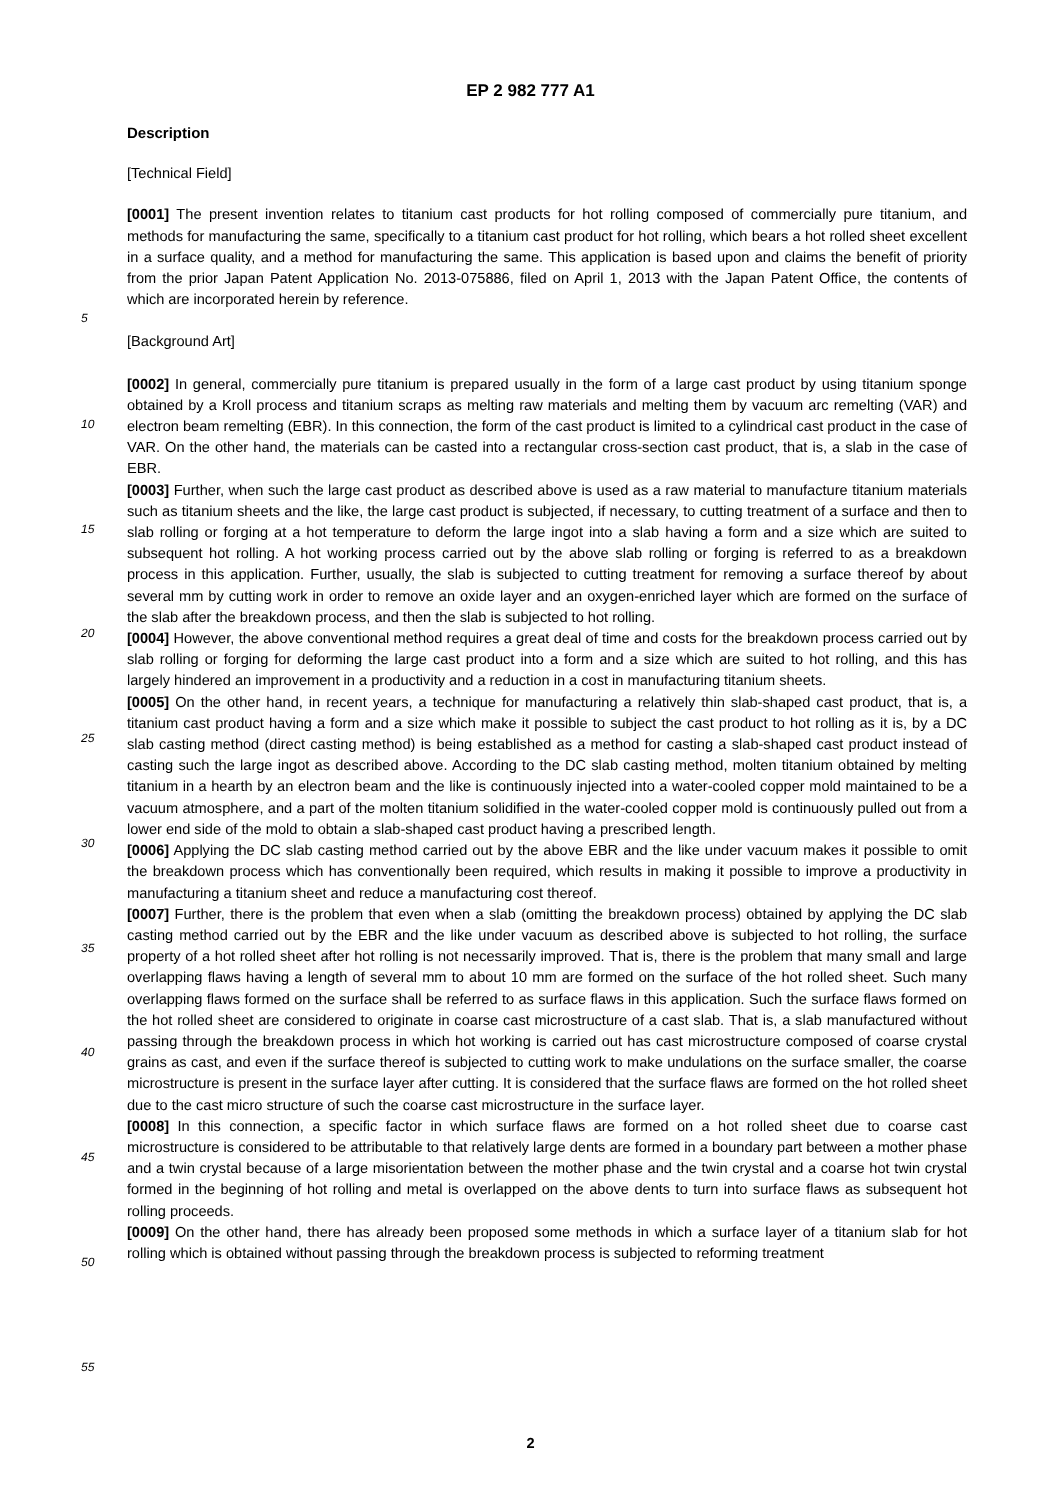EP 2 982 777 A1
Description
[Technical Field]
[0001] The present invention relates to titanium cast products for hot rolling composed of commercially pure titanium, and methods for manufacturing the same, specifically to a titanium cast product for hot rolling, which bears a hot rolled sheet excellent in a surface quality, and a method for manufacturing the same. This application is based upon and claims the benefit of priority from the prior Japan Patent Application No. 2013-075886, filed on April 1, 2013 with the Japan Patent Office, the contents of which are incorporated herein by reference.
[Background Art]
[0002] In general, commercially pure titanium is prepared usually in the form of a large cast product by using titanium sponge obtained by a Kroll process and titanium scraps as melting raw materials and melting them by vacuum arc remelting (VAR) and electron beam remelting (EBR). In this connection, the form of the cast product is limited to a cylindrical cast product in the case of VAR. On the other hand, the materials can be casted into a rectangular cross-section cast product, that is, a slab in the case of EBR.
[0003] Further, when such the large cast product as described above is used as a raw material to manufacture titanium materials such as titanium sheets and the like, the large cast product is subjected, if necessary, to cutting treatment of a surface and then to slab rolling or forging at a hot temperature to deform the large ingot into a slab having a form and a size which are suited to subsequent hot rolling. A hot working process carried out by the above slab rolling or forging is referred to as a breakdown process in this application. Further, usually, the slab is subjected to cutting treatment for removing a surface thereof by about several mm by cutting work in order to remove an oxide layer and an oxygen-enriched layer which are formed on the surface of the slab after the breakdown process, and then the slab is subjected to hot rolling.
[0004] However, the above conventional method requires a great deal of time and costs for the breakdown process carried out by slab rolling or forging for deforming the large cast product into a form and a size which are suited to hot rolling, and this has largely hindered an improvement in a productivity and a reduction in a cost in manufacturing titanium sheets.
[0005] On the other hand, in recent years, a technique for manufacturing a relatively thin slab-shaped cast product, that is, a titanium cast product having a form and a size which make it possible to subject the cast product to hot rolling as it is, by a DC slab casting method (direct casting method) is being established as a method for casting a slab-shaped cast product instead of casting such the large ingot as described above. According to the DC slab casting method, molten titanium obtained by melting titanium in a hearth by an electron beam and the like is continuously injected into a water-cooled copper mold maintained to be a vacuum atmosphere, and a part of the molten titanium solidified in the water-cooled copper mold is continuously pulled out from a lower end side of the mold to obtain a slab-shaped cast product having a prescribed length.
[0006] Applying the DC slab casting method carried out by the above EBR and the like under vacuum makes it possible to omit the breakdown process which has conventionally been required, which results in making it possible to improve a productivity in manufacturing a titanium sheet and reduce a manufacturing cost thereof.
[0007] Further, there is the problem that even when a slab (omitting the breakdown process) obtained by applying the DC slab casting method carried out by the EBR and the like under vacuum as described above is subjected to hot rolling, the surface property of a hot rolled sheet after hot rolling is not necessarily improved. That is, there is the problem that many small and large overlapping flaws having a length of several mm to about 10 mm are formed on the surface of the hot rolled sheet. Such many overlapping flaws formed on the surface shall be referred to as surface flaws in this application. Such the surface flaws formed on the hot rolled sheet are considered to originate in coarse cast microstructure of a cast slab. That is, a slab manufactured without passing through the breakdown process in which hot working is carried out has cast microstructure composed of coarse crystal grains as cast, and even if the surface thereof is subjected to cutting work to make undulations on the surface smaller, the coarse microstructure is present in the surface layer after cutting. It is considered that the surface flaws are formed on the hot rolled sheet due to the cast micro structure of such the coarse cast microstructure in the surface layer.
[0008] In this connection, a specific factor in which surface flaws are formed on a hot rolled sheet due to coarse cast microstructure is considered to be attributable to that relatively large dents are formed in a boundary part between a mother phase and a twin crystal because of a large misorientation between the mother phase and the twin crystal and a coarse hot twin crystal formed in the beginning of hot rolling and metal is overlapped on the above dents to turn into surface flaws as subsequent hot rolling proceeds.
[0009] On the other hand, there has already been proposed some methods in which a surface layer of a titanium slab for hot rolling which is obtained without passing through the breakdown process is subjected to reforming treatment
5
10
15
20
25
30
35
40
45
50
55
2